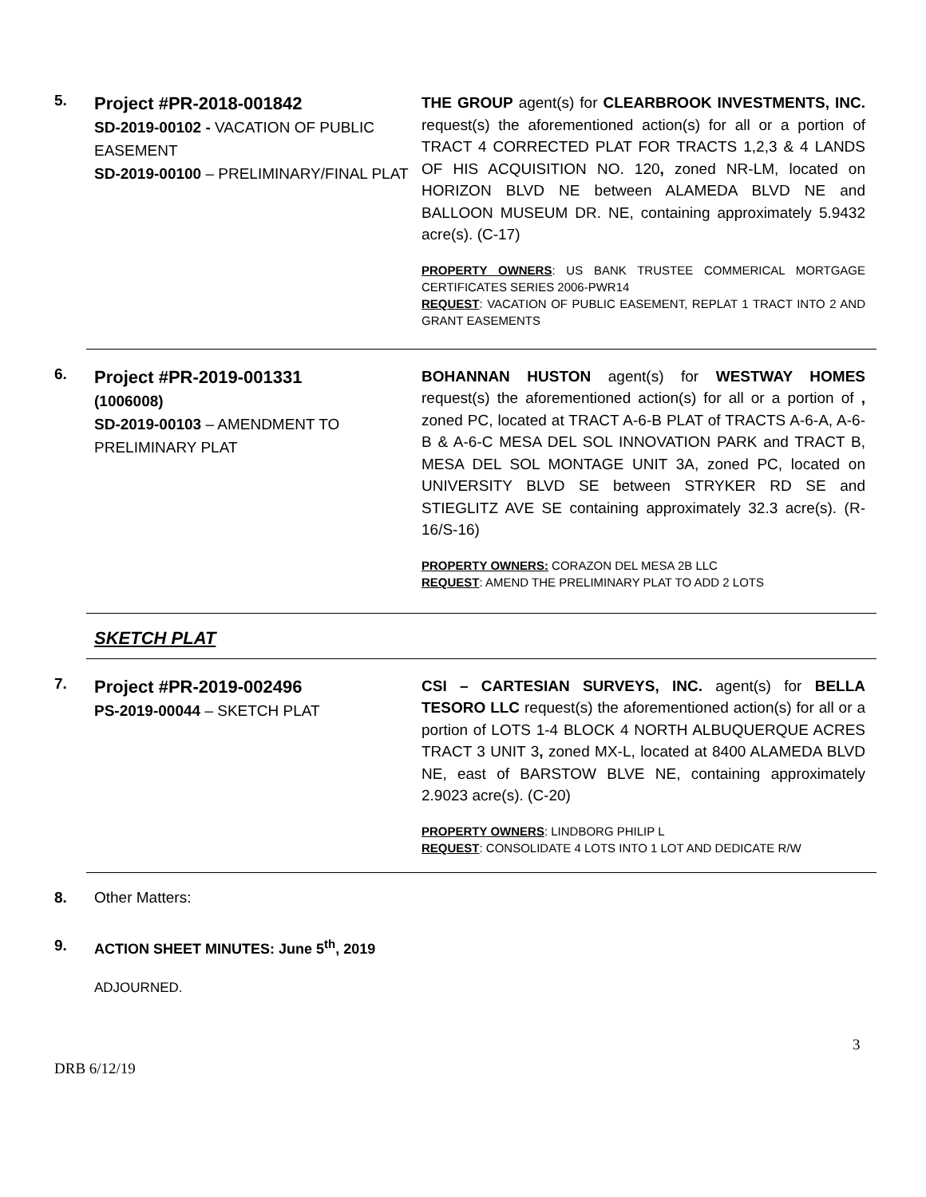5.
Project #PR-2018-001842
SD-2019-00102 - VACATION OF PUBLIC EASEMENT
SD-2019-00100 – PRELIMINARY/FINAL PLAT
THE GROUP agent(s) for CLEARBROOK INVESTMENTS, INC. request(s) the aforementioned action(s) for all or a portion of TRACT 4 CORRECTED PLAT FOR TRACTS 1,2,3 & 4 LANDS OF HIS ACQUISITION NO. 120, zoned NR-LM, located on HORIZON BLVD NE between ALAMEDA BLVD NE and BALLOON MUSEUM DR. NE, containing approximately 5.9432 acre(s). (C-17)
PROPERTY OWNERS: US BANK TRUSTEE COMMERICAL MORTGAGE CERTIFICATES SERIES 2006-PWR14
REQUEST: VACATION OF PUBLIC EASEMENT, REPLAT 1 TRACT INTO 2 AND GRANT EASEMENTS
6.
Project #PR-2019-001331
(1006008)
SD-2019-00103 – AMENDMENT TO PRELIMINARY PLAT
BOHANNAN HUSTON agent(s) for WESTWAY HOMES request(s) the aforementioned action(s) for all or a portion of , zoned PC, located at TRACT A-6-B PLAT of TRACTS A-6-A, A-6-B & A-6-C MESA DEL SOL INNOVATION PARK and TRACT B, MESA DEL SOL MONTAGE UNIT 3A, zoned PC, located on UNIVERSITY BLVD SE between STRYKER RD SE and STIEGLITZ AVE SE containing approximately 32.3 acre(s). (R-16/S-16)
PROPERTY OWNERS: CORAZON DEL MESA 2B LLC
REQUEST: AMEND THE PRELIMINARY PLAT TO ADD 2 LOTS
SKETCH PLAT
7.
Project #PR-2019-002496
PS-2019-00044 – SKETCH PLAT
CSI – CARTESIAN SURVEYS, INC. agent(s) for BELLA TESORO LLC request(s) the aforementioned action(s) for all or a portion of LOTS 1-4 BLOCK 4 NORTH ALBUQUERQUE ACRES TRACT 3 UNIT 3, zoned MX-L, located at 8400 ALAMEDA BLVD NE, east of BARSTOW BLVE NE, containing approximately 2.9023 acre(s). (C-20)
PROPERTY OWNERS: LINDBORG PHILIP L
REQUEST: CONSOLIDATE 4 LOTS INTO 1 LOT AND DEDICATE R/W
8. Other Matters:
9. ACTION SHEET MINUTES: June 5<sup>th</sup>, 2019
ADJOURNED.
3
DRB 6/12/19